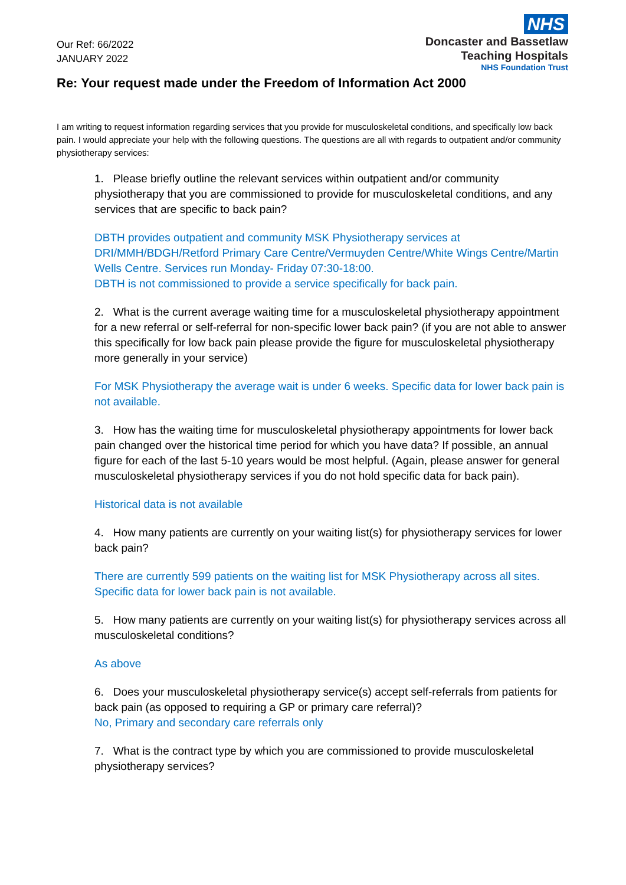Our Ref: 66/2022
JANUARY 2022
NHS
Doncaster and Bassetlaw
Teaching Hospitals
NHS Foundation Trust
Re: Your request made under the Freedom of Information Act 2000
I am writing to request information regarding services that you provide for musculoskeletal conditions, and specifically low back pain. I would appreciate your help with the following questions. The questions are all with regards to outpatient and/or community physiotherapy services:
1. Please briefly outline the relevant services within outpatient and/or community physiotherapy that you are commissioned to provide for musculoskeletal conditions, and any services that are specific to back pain?
DBTH provides outpatient and community MSK Physiotherapy services at DRI/MMH/BDGH/Retford Primary Care Centre/Vermuyden Centre/White Wings Centre/Martin Wells Centre. Services run Monday- Friday 07:30-18:00.
DBTH is not commissioned to provide a service specifically for back pain.
2. What is the current average waiting time for a musculoskeletal physiotherapy appointment for a new referral or self-referral for non-specific lower back pain? (if you are not able to answer this specifically for low back pain please provide the figure for musculoskeletal physiotherapy more generally in your service)
For MSK Physiotherapy the average wait is under 6 weeks. Specific data for lower back pain is not available.
3. How has the waiting time for musculoskeletal physiotherapy appointments for lower back pain changed over the historical time period for which you have data? If possible, an annual figure for each of the last 5-10 years would be most helpful. (Again, please answer for general musculoskeletal physiotherapy services if you do not hold specific data for back pain).
Historical data is not available
4. How many patients are currently on your waiting list(s) for physiotherapy services for lower back pain?
There are currently 599 patients on the waiting list for MSK Physiotherapy across all sites. Specific data for lower back pain is not available.
5. How many patients are currently on your waiting list(s) for physiotherapy services across all musculoskeletal conditions?
As above
6. Does your musculoskeletal physiotherapy service(s) accept self-referrals from patients for back pain (as opposed to requiring a GP or primary care referral)?
No, Primary and secondary care referrals only
7. What is the contract type by which you are commissioned to provide musculoskeletal physiotherapy services?